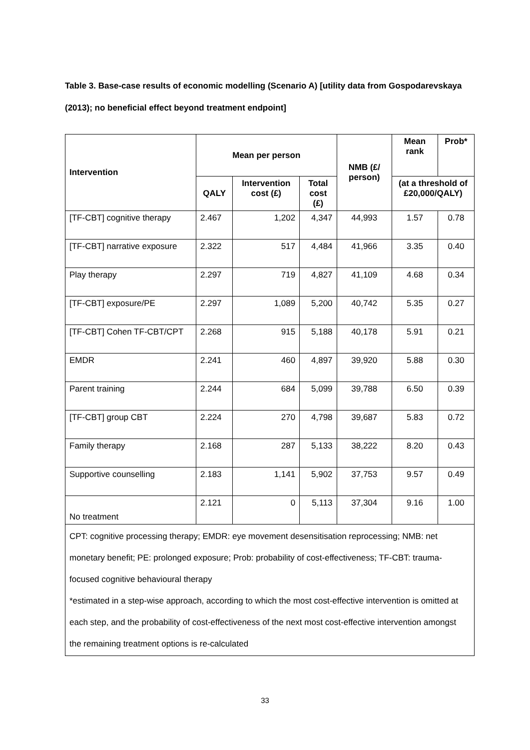Table 3. Base-case results of economic modelling (Scenario A) [utility data from Gospodarevskaya (2013); no beneficial effect beyond treatment endpoint]
| Intervention | Mean per person | | | NMB (£/ person) | Mean rank | Prob* |
| --- | --- | --- | --- | --- | --- | --- |
| | QALY | Intervention cost (£) | Total cost (£) | | (at a threshold of £20,000/QALY) | |
| [TF-CBT] cognitive therapy | 2.467 | 1,202 | 4,347 | 44,993 | 1.57 | 0.78 |
| [TF-CBT] narrative exposure | 2.322 | 517 | 4,484 | 41,966 | 3.35 | 0.40 |
| Play therapy | 2.297 | 719 | 4,827 | 41,109 | 4.68 | 0.34 |
| [TF-CBT] exposure/PE | 2.297 | 1,089 | 5,200 | 40,742 | 5.35 | 0.27 |
| [TF-CBT] Cohen TF-CBT/CPT | 2.268 | 915 | 5,188 | 40,178 | 5.91 | 0.21 |
| EMDR | 2.241 | 460 | 4,897 | 39,920 | 5.88 | 0.30 |
| Parent training | 2.244 | 684 | 5,099 | 39,788 | 6.50 | 0.39 |
| [TF-CBT] group CBT | 2.224 | 270 | 4,798 | 39,687 | 5.83 | 0.72 |
| Family therapy | 2.168 | 287 | 5,133 | 38,222 | 8.20 | 0.43 |
| Supportive counselling | 2.183 | 1,141 | 5,902 | 37,753 | 9.57 | 0.49 |
| No treatment | 2.121 | 0 | 5,113 | 37,304 | 9.16 | 1.00 |
| CPT: cognitive processing therapy; EMDR: eye movement desensitisation reprocessing; NMB: net monetary benefit; PE: prolonged exposure; Prob: probability of cost-effectiveness; TF-CBT: trauma-focused cognitive behavioural therapy *estimated in a step-wise approach, according to which the most cost-effective intervention is omitted at each step, and the probability of cost-effectiveness of the next most cost-effective intervention amongst the remaining treatment options is re-calculated | | | | | | |
33